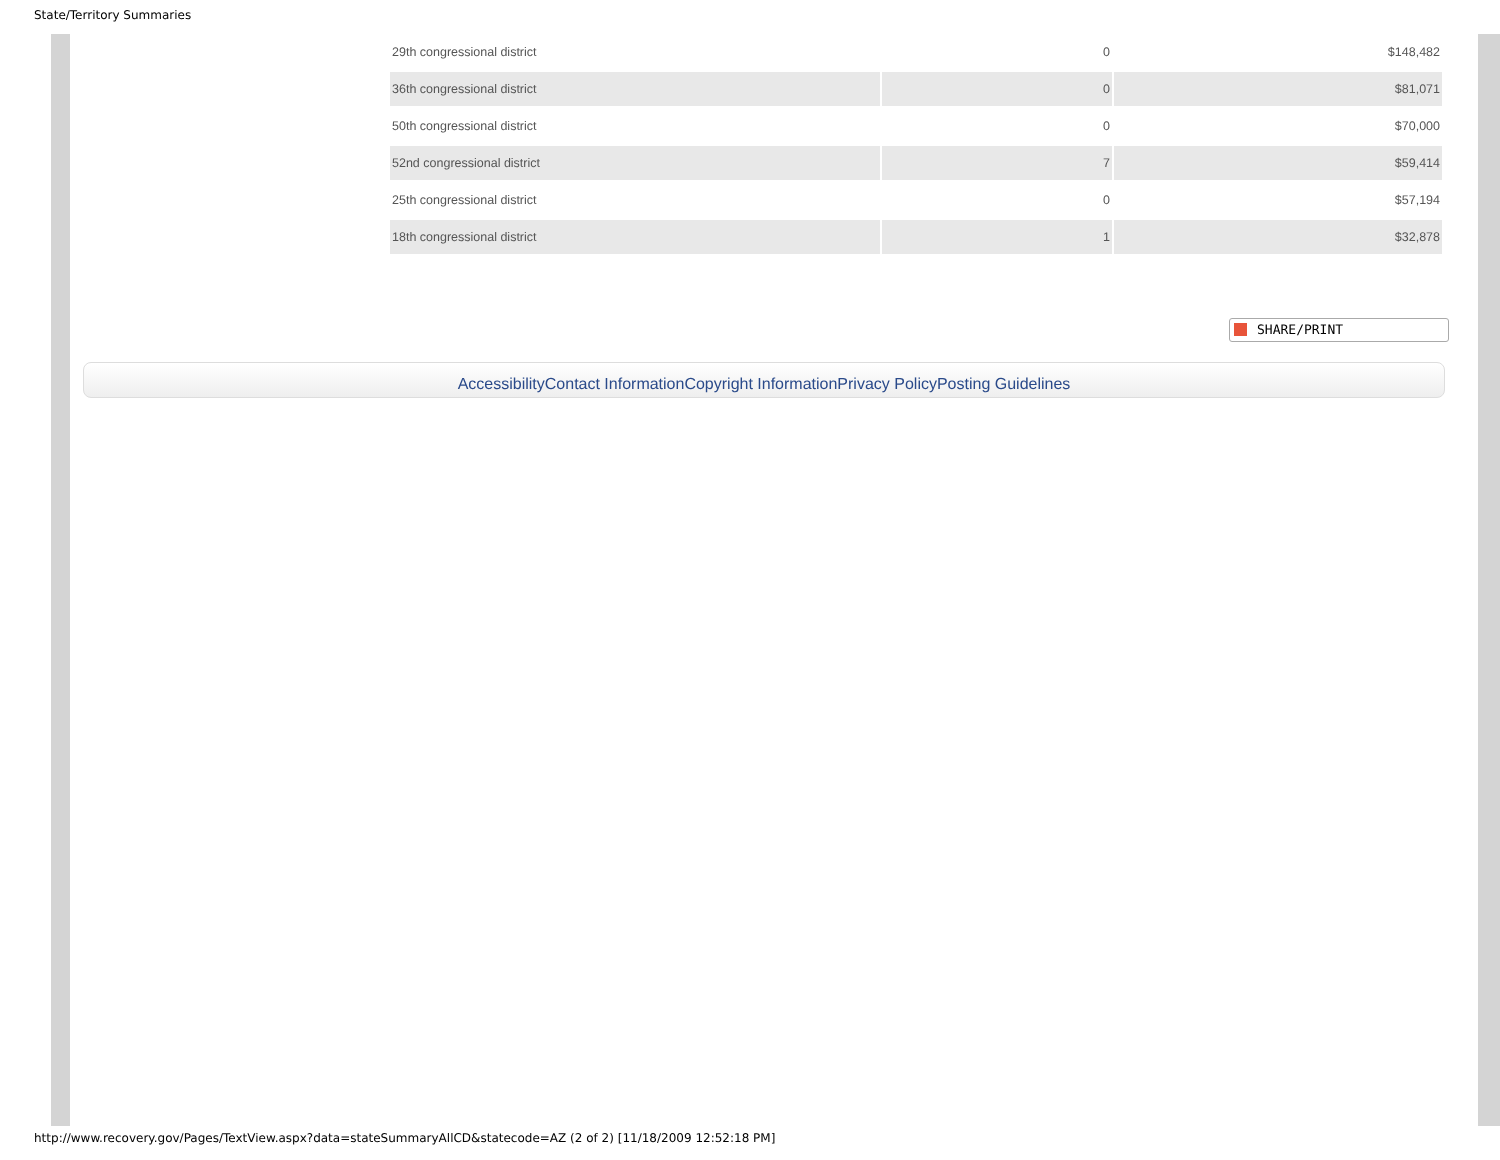State/Territory Summaries
| 29th congressional district | 0 | $148,482 |
| 36th congressional district | 0 | $81,071 |
| 50th congressional district | 0 | $70,000 |
| 52nd congressional district | 7 | $59,414 |
| 25th congressional district | 0 | $57,194 |
| 18th congressional district | 1 | $32,878 |
SHARE/PRINT
AccessibilityContact InformationCopyright InformationPrivacy PolicyPosting Guidelines
http://www.recovery.gov/Pages/TextView.aspx?data=stateSummaryAllCD&statecode=AZ (2 of 2) [11/18/2009 12:52:18 PM]